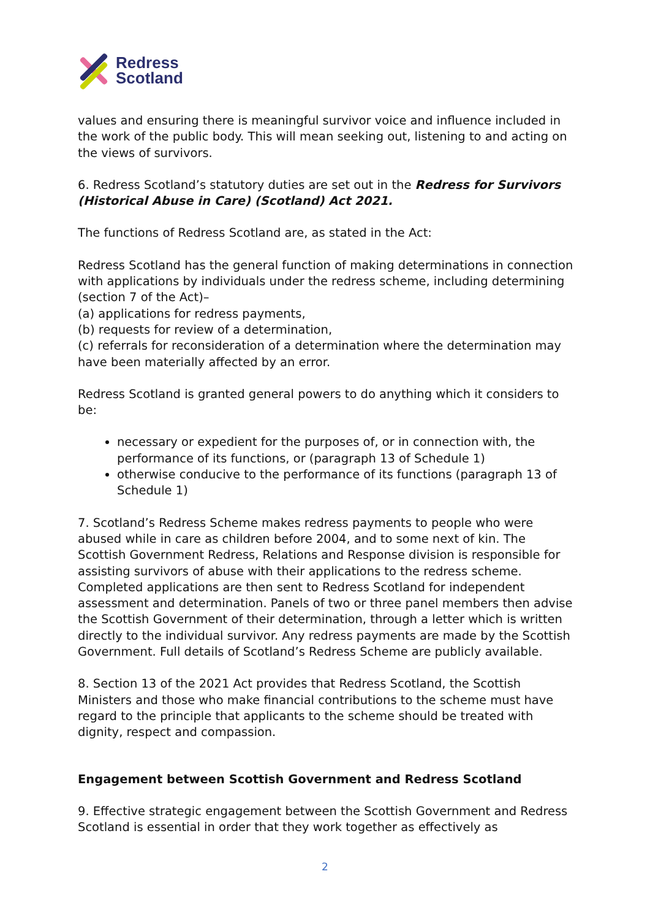Redress
Scotland
values and ensuring there is meaningful survivor voice and influence included in the work of the public body. This will mean seeking out, listening to and acting on the views of survivors.
6. Redress Scotland’s statutory duties are set out in the Redress for Survivors (Historical Abuse in Care) (Scotland) Act 2021.
The functions of Redress Scotland are, as stated in the Act:
Redress Scotland has the general function of making determinations in connection with applications by individuals under the redress scheme, including determining (section 7 of the Act)–
(a) applications for redress payments,
(b) requests for review of a determination,
(c) referrals for reconsideration of a determination where the determination may have been materially affected by an error.
Redress Scotland is granted general powers to do anything which it considers to be:
necessary or expedient for the purposes of, or in connection with, the performance of its functions, or (paragraph 13 of Schedule 1)
otherwise conducive to the performance of its functions (paragraph 13 of Schedule 1)
7. Scotland’s Redress Scheme makes redress payments to people who were abused while in care as children before 2004, and to some next of kin. The Scottish Government Redress, Relations and Response division is responsible for assisting survivors of abuse with their applications to the redress scheme. Completed applications are then sent to Redress Scotland for independent assessment and determination. Panels of two or three panel members then advise the Scottish Government of their determination, through a letter which is written directly to the individual survivor. Any redress payments are made by the Scottish Government. Full details of Scotland’s Redress Scheme are publicly available.
8. Section 13 of the 2021 Act provides that Redress Scotland, the Scottish Ministers and those who make financial contributions to the scheme must have regard to the principle that applicants to the scheme should be treated with dignity, respect and compassion.
Engagement between Scottish Government and Redress Scotland
9. Effective strategic engagement between the Scottish Government and Redress Scotland is essential in order that they work together as effectively as
2